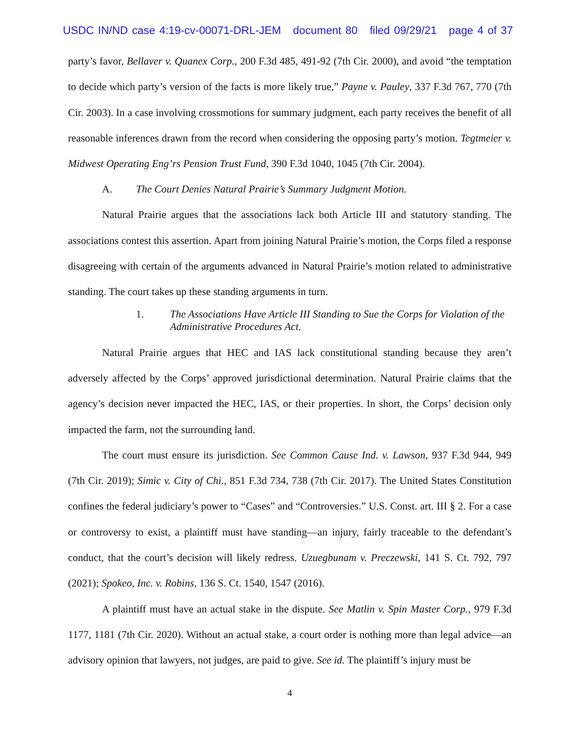USDC IN/ND case 4:19-cv-00071-DRL-JEM document 80 filed 09/29/21 page 4 of 37
party’s favor, Bellaver v. Quanex Corp., 200 F.3d 485, 491-92 (7th Cir. 2000), and avoid “the temptation to decide which party’s version of the facts is more likely true,” Payne v. Pauley, 337 F.3d 767, 770 (7th Cir. 2003). In a case involving crossmotions for summary judgment, each party receives the benefit of all reasonable inferences drawn from the record when considering the opposing party’s motion. Tegtmeier v. Midwest Operating Eng’rs Pension Trust Fund, 390 F.3d 1040, 1045 (7th Cir. 2004).
A. The Court Denies Natural Prairie’s Summary Judgment Motion.
Natural Prairie argues that the associations lack both Article III and statutory standing. The associations contest this assertion. Apart from joining Natural Prairie’s motion, the Corps filed a response disagreeing with certain of the arguments advanced in Natural Prairie’s motion related to administrative standing. The court takes up these standing arguments in turn.
1. The Associations Have Article III Standing to Sue the Corps for Violation of the Administrative Procedures Act.
Natural Prairie argues that HEC and IAS lack constitutional standing because they aren’t adversely affected by the Corps’ approved jurisdictional determination. Natural Prairie claims that the agency’s decision never impacted the HEC, IAS, or their properties. In short, the Corps’ decision only impacted the farm, not the surrounding land.
The court must ensure its jurisdiction. See Common Cause Ind. v. Lawson, 937 F.3d 944, 949 (7th Cir. 2019); Simic v. City of Chi., 851 F.3d 734, 738 (7th Cir. 2017). The United States Constitution confines the federal judiciary’s power to “Cases” and “Controversies.” U.S. Const. art. III § 2. For a case or controversy to exist, a plaintiff must have standing—an injury, fairly traceable to the defendant’s conduct, that the court’s decision will likely redress. Uzuegbunam v. Preczewski, 141 S. Ct. 792, 797 (2021); Spokeo, Inc. v. Robins, 136 S. Ct. 1540, 1547 (2016).
A plaintiff must have an actual stake in the dispute. See Matlin v. Spin Master Corp., 979 F.3d 1177, 1181 (7th Cir. 2020). Without an actual stake, a court order is nothing more than legal advice—an advisory opinion that lawyers, not judges, are paid to give. See id. The plaintiff’s injury must be
4